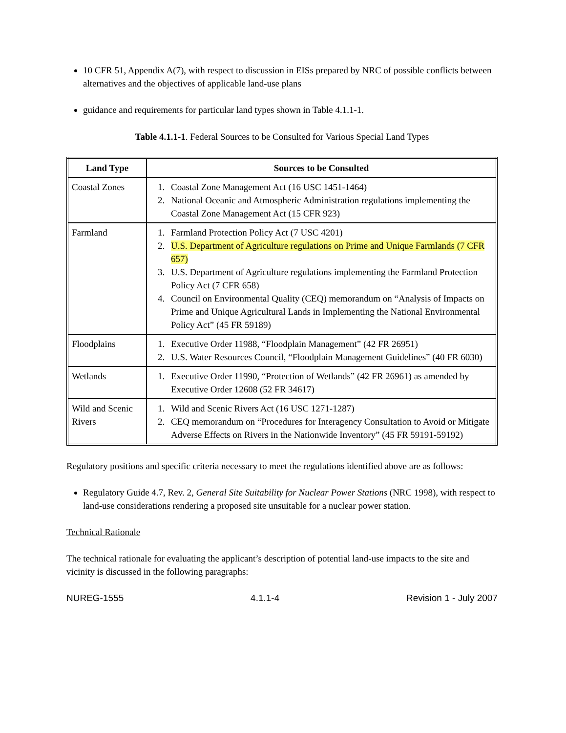10 CFR 51, Appendix A(7), with respect to discussion in EISs prepared by NRC of possible conflicts between alternatives and the objectives of applicable land-use plans
guidance and requirements for particular land types shown in Table 4.1.1-1.
Table 4.1.1-1. Federal Sources to be Consulted for Various Special Land Types
| Land Type | Sources to be Consulted |
| --- | --- |
| Coastal Zones | 1. Coastal Zone Management Act (16 USC 1451-1464) 2. National Oceanic and Atmospheric Administration regulations implementing the Coastal Zone Management Act (15 CFR 923) |
| Farmland | 1. Farmland Protection Policy Act (7 USC 4201) 2. U.S. Department of Agriculture regulations on Prime and Unique Farmlands (7 CFR 657) 3. U.S. Department of Agriculture regulations implementing the Farmland Protection Policy Act (7 CFR 658) 4. Council on Environmental Quality (CEQ) memorandum on “Analysis of Impacts on Prime and Unique Agricultural Lands in Implementing the National Environmental Policy Act” (45 FR 59189) |
| Floodplains | 1. Executive Order 11988, “Floodplain Management” (42 FR 26951) 2. U.S. Water Resources Council, “Floodplain Management Guidelines” (40 FR 6030) |
| Wetlands | 1. Executive Order 11990, “Protection of Wetlands” (42 FR 26961) as amended by Executive Order 12608 (52 FR 34617) |
| Wild and Scenic Rivers | 1. Wild and Scenic Rivers Act (16 USC 1271-1287) 2. CEQ memorandum on “Procedures for Interagency Consultation to Avoid or Mitigate Adverse Effects on Rivers in the Nationwide Inventory” (45 FR 59191-59192) |
Regulatory positions and specific criteria necessary to meet the regulations identified above are as follows:
Regulatory Guide 4.7, Rev. 2, General Site Suitability for Nuclear Power Stations (NRC 1998), with respect to land-use considerations rendering a proposed site unsuitable for a nuclear power station.
Technical Rationale
The technical rationale for evaluating the applicant’s description of potential land-use impacts to the site and vicinity is discussed in the following paragraphs:
NUREG-1555 4.1.1-4 Revision 1 - July 2007